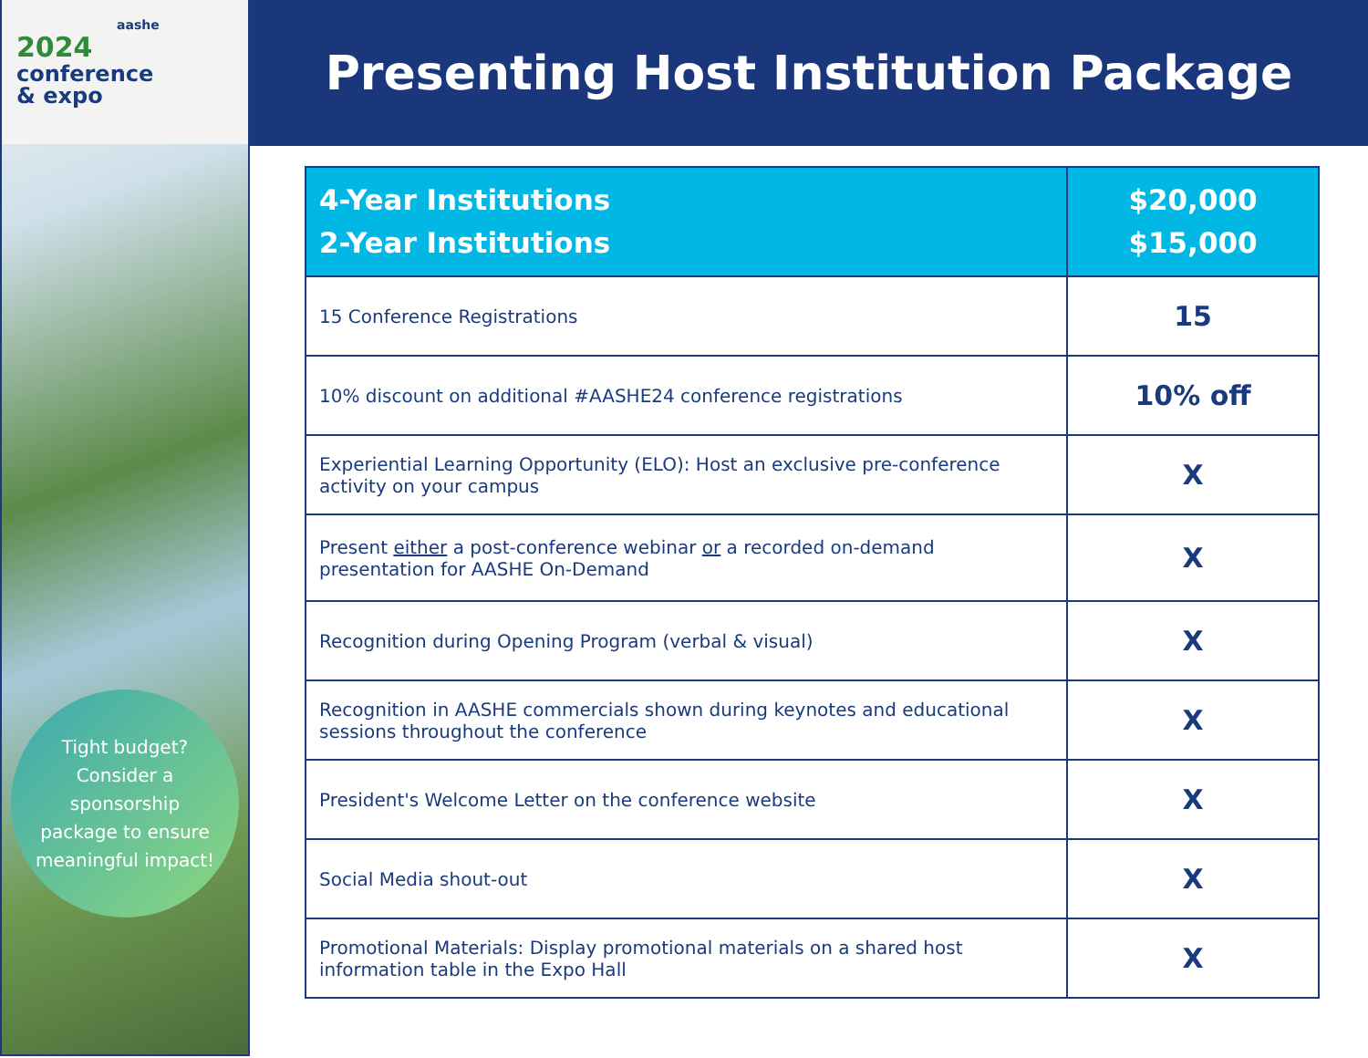aashe
2024 conference
& expo
Tight budget? Consider a sponsorship package to ensure meaningful impact!
Presenting Host Institution Package
| 4-Year Institutions 2-Year Institutions | $20,000 $15,000 |
| --- | --- |
| 15 Conference Registrations | 15 |
| 10% discount on additional #AASHE24 conference registrations | 10% off |
| Experiential Learning Opportunity (ELO): Host an exclusive pre-conference activity on your campus | X |
| Present either a post-conference webinar or a recorded on-demand presentation for AASHE On-Demand | X |
| Recognition during Opening Program (verbal & visual) | X |
| Recognition in AASHE commercials shown during keynotes and educational sessions throughout the conference | X |
| President's Welcome Letter on the conference website | X |
| Social Media shout-out | X |
| Promotional Materials: Display promotional materials on a shared host information table in the Expo Hall | X |